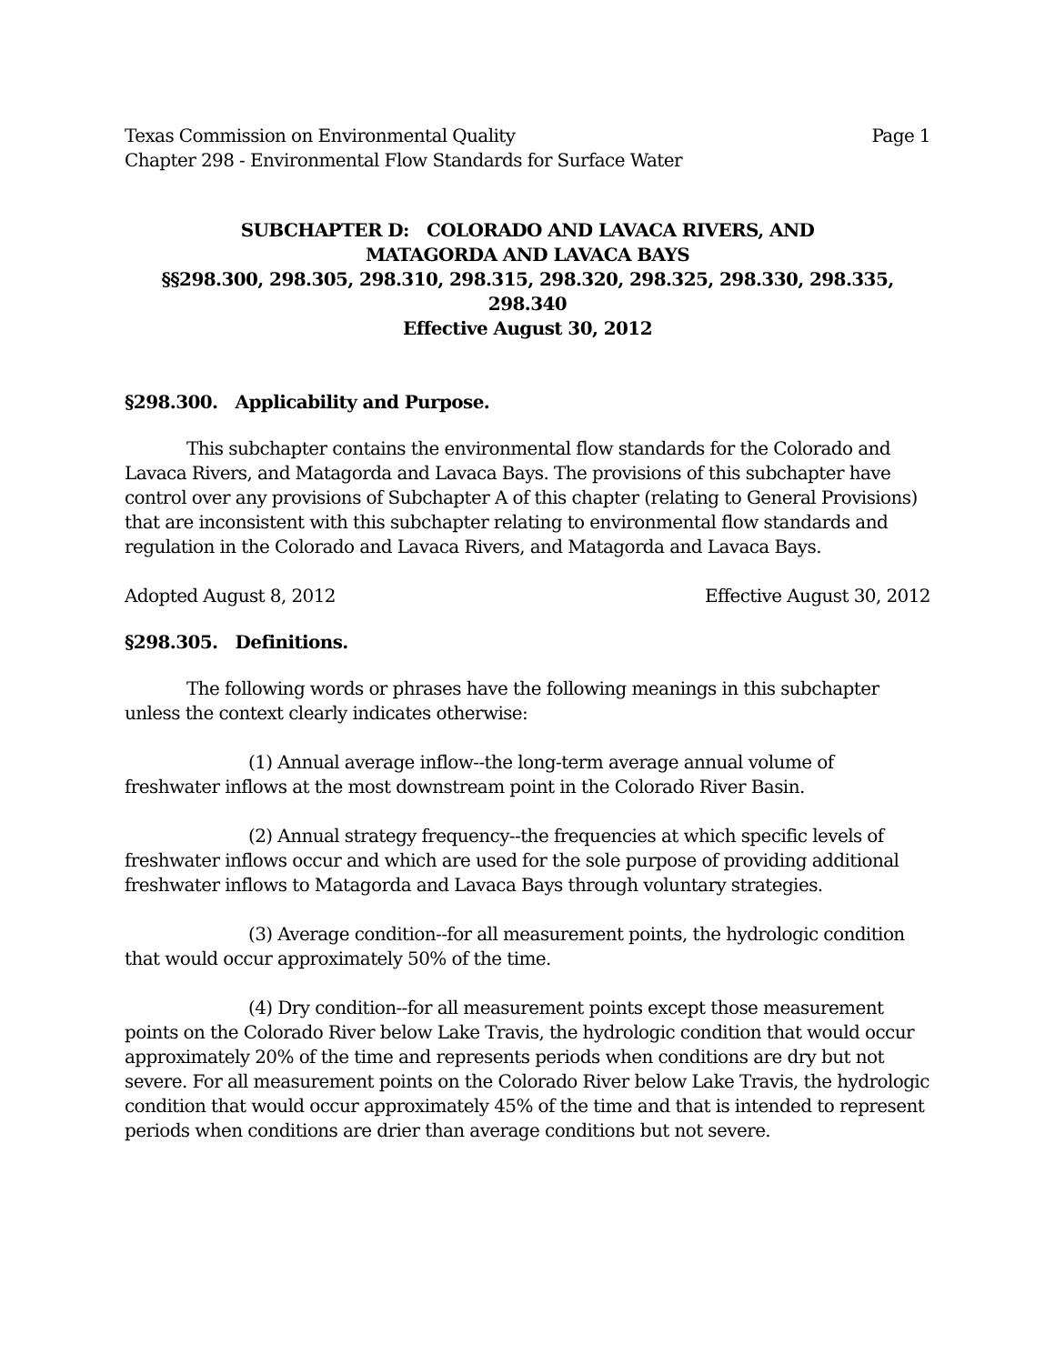Texas Commission on Environmental Quality Page 1
Chapter 298 - Environmental Flow Standards for Surface Water
SUBCHAPTER D: COLORADO AND LAVACA RIVERS, AND
MATAGORDA AND LAVACA BAYS
§§298.300, 298.305, 298.310, 298.315, 298.320, 298.325, 298.330, 298.335,
298.340
Effective August 30, 2012
§298.300. Applicability and Purpose.
This subchapter contains the environmental flow standards for the Colorado and Lavaca Rivers, and Matagorda and Lavaca Bays. The provisions of this subchapter have control over any provisions of Subchapter A of this chapter (relating to General Provisions) that are inconsistent with this subchapter relating to environmental flow standards and regulation in the Colorado and Lavaca Rivers, and Matagorda and Lavaca Bays.
Adopted August 8, 2012 Effective August 30, 2012
§298.305. Definitions.
The following words or phrases have the following meanings in this subchapter unless the context clearly indicates otherwise:
(1) Annual average inflow--the long-term average annual volume of freshwater inflows at the most downstream point in the Colorado River Basin.
(2) Annual strategy frequency--the frequencies at which specific levels of freshwater inflows occur and which are used for the sole purpose of providing additional freshwater inflows to Matagorda and Lavaca Bays through voluntary strategies.
(3) Average condition--for all measurement points, the hydrologic condition that would occur approximately 50% of the time.
(4) Dry condition--for all measurement points except those measurement points on the Colorado River below Lake Travis, the hydrologic condition that would occur approximately 20% of the time and represents periods when conditions are dry but not severe. For all measurement points on the Colorado River below Lake Travis, the hydrologic condition that would occur approximately 45% of the time and that is intended to represent periods when conditions are drier than average conditions but not severe.